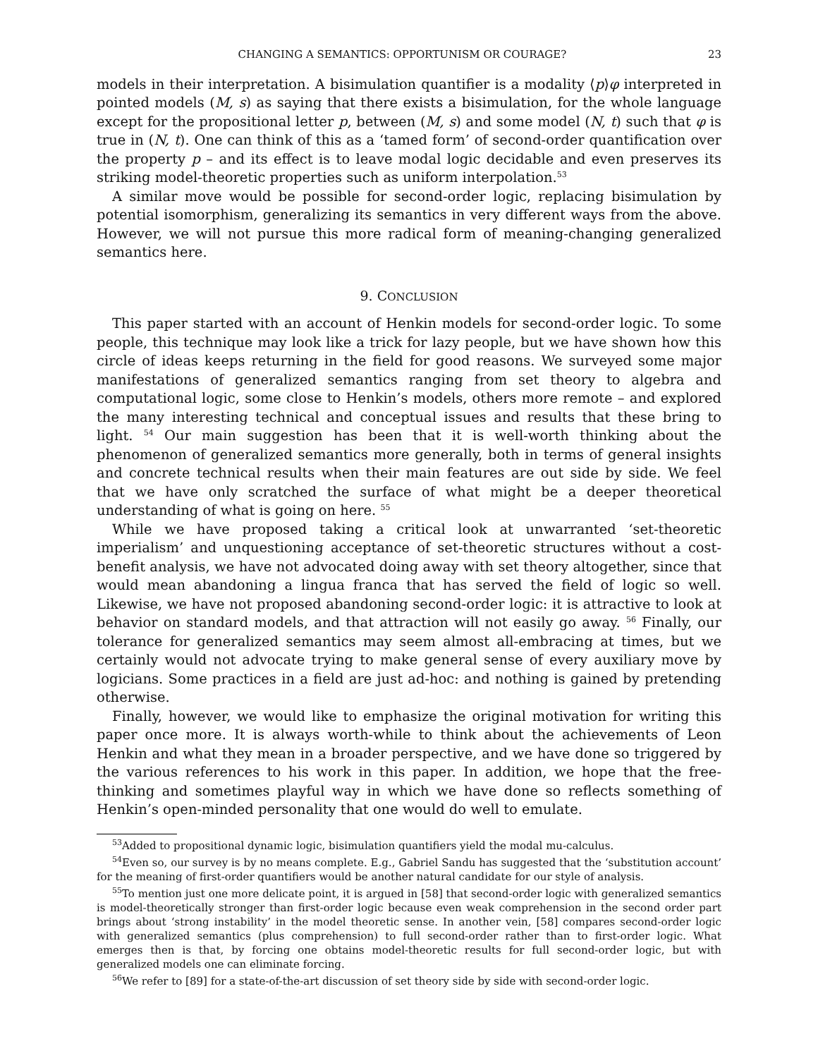CHANGING A SEMANTICS: OPPORTUNISM OR COURAGE? 23
models in their interpretation. A bisimulation quantifier is a modality ⟨p⟩φ interpreted in pointed models (M, s) as saying that there exists a bisimulation, for the whole language except for the propositional letter p, between (M, s) and some model (N, t) such that φ is true in (N, t). One can think of this as a ‘tamed form’ of second-order quantification over the property p – and its effect is to leave modal logic decidable and even preserves its striking model-theoretic properties such as uniform interpolation.<sup>53</sup>
A similar move would be possible for second-order logic, replacing bisimulation by potential isomorphism, generalizing its semantics in very different ways from the above. However, we will not pursue this more radical form of meaning-changing generalized semantics here.
9. CONCLUSION
This paper started with an account of Henkin models for second-order logic. To some people, this technique may look like a trick for lazy people, but we have shown how this circle of ideas keeps returning in the field for good reasons. We surveyed some major manifestations of generalized semantics ranging from set theory to algebra and computational logic, some close to Henkin’s models, others more remote – and explored the many interesting technical and conceptual issues and results that these bring to light. <sup>54</sup> Our main suggestion has been that it is well-worth thinking about the phenomenon of generalized semantics more generally, both in terms of general insights and concrete technical results when their main features are out side by side. We feel that we have only scratched the surface of what might be a deeper theoretical understanding of what is going on here. <sup>55</sup>
While we have proposed taking a critical look at unwarranted ‘set-theoretic imperialism’ and unquestioning acceptance of set-theoretic structures without a cost-benefit analysis, we have not advocated doing away with set theory altogether, since that would mean abandoning a lingua franca that has served the field of logic so well. Likewise, we have not proposed abandoning second-order logic: it is attractive to look at behavior on standard models, and that attraction will not easily go away. <sup>56</sup> Finally, our tolerance for generalized semantics may seem almost all-embracing at times, but we certainly would not advocate trying to make general sense of every auxiliary move by logicians. Some practices in a field are just ad-hoc: and nothing is gained by pretending otherwise.
Finally, however, we would like to emphasize the original motivation for writing this paper once more. It is always worth-while to think about the achievements of Leon Henkin and what they mean in a broader perspective, and we have done so triggered by the various references to his work in this paper. In addition, we hope that the free-thinking and sometimes playful way in which we have done so reflects something of Henkin’s open-minded personality that one would do well to emulate.
<sup>53</sup> Added to propositional dynamic logic, bisimulation quantifiers yield the modal mu-calculus.
<sup>54</sup> Even so, our survey is by no means complete. E.g., Gabriel Sandu has suggested that the ‘substitution account’ for the meaning of first-order quantifiers would be another natural candidate for our style of analysis.
<sup>55</sup> To mention just one more delicate point, it is argued in [58] that second-order logic with generalized semantics is model-theoretically stronger than first-order logic because even weak comprehension in the second order part brings about ‘strong instability’ in the model theoretic sense. In another vein, [58] compares second-order logic with generalized semantics (plus comprehension) to full second-order rather than to first-order logic. What emerges then is that, by forcing one obtains model-theoretic results for full second-order logic, but with generalized models one can eliminate forcing.
<sup>56</sup> We refer to [89] for a state-of-the-art discussion of set theory side by side with second-order logic.